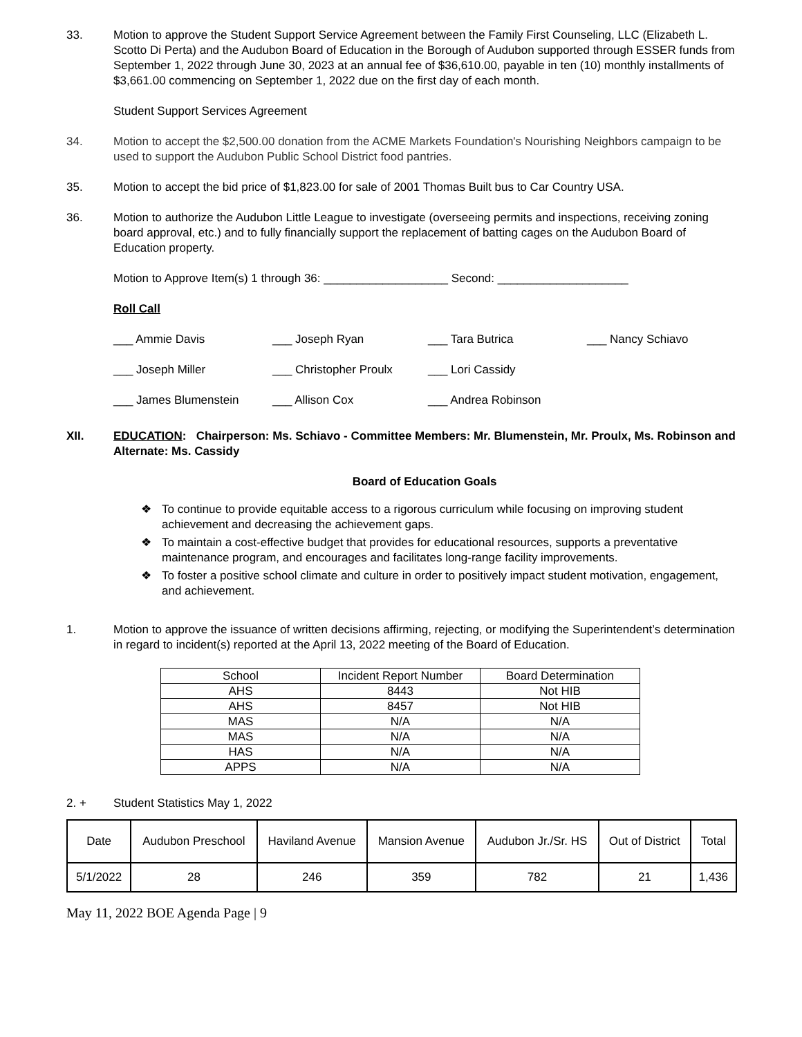33. Motion to approve the Student Support Service Agreement between the Family First Counseling, LLC (Elizabeth L. Scotto Di Perta) and the Audubon Board of Education in the Borough of Audubon supported through ESSER funds from September 1, 2022 through June 30, 2023 at an annual fee of $36,610.00, payable in ten (10) monthly installments of $3,661.00 commencing on September 1, 2022 due on the first day of each month.
Student Support Services Agreement
34. Motion to accept the $2,500.00 donation from the ACME Markets Foundation's Nourishing Neighbors campaign to be used to support the Audubon Public School District food pantries.
35. Motion to accept the bid price of $1,823.00 for sale of 2001 Thomas Built bus to Car Country USA.
36. Motion to authorize the Audubon Little League to investigate (overseeing permits and inspections, receiving zoning board approval, etc.) and to fully financially support the replacement of batting cages on the Audubon Board of Education property.
Motion to Approve Item(s) 1 through 36: ___________________ Second: ____________________
Roll Call
___ Ammie Davis
___ Joseph Ryan
___ Tara Butrica
___ Nancy Schiavo
___ Joseph Miller
___ Christopher Proulx
___ Lori Cassidy
___ James Blumenstein
___ Allison Cox
___ Andrea Robinson
XII. EDUCATION: Chairperson: Ms. Schiavo - Committee Members: Mr. Blumenstein, Mr. Proulx, Ms. Robinson and Alternate: Ms. Cassidy
Board of Education Goals
❖ To continue to provide equitable access to a rigorous curriculum while focusing on improving student achievement and decreasing the achievement gaps.
❖ To maintain a cost-effective budget that provides for educational resources, supports a preventative maintenance program, and encourages and facilitates long-range facility improvements.
❖ To foster a positive school climate and culture in order to positively impact student motivation, engagement, and achievement.
1. Motion to approve the issuance of written decisions affirming, rejecting, or modifying the Superintendent’s determination in regard to incident(s) reported at the April 13, 2022 meeting of the Board of Education.
| School | Incident Report Number | Board Determination |
| AHS | 8443 | Not HIB |
| AHS | 8457 | Not HIB |
| MAS | N/A | N/A |
| MAS | N/A | N/A |
| HAS | N/A | N/A |
| APPS | N/A | N/A |
2. + Student Statistics May 1, 2022
| Date | Audubon Preschool | Haviland Avenue | Mansion Avenue | Audubon Jr./Sr. HS | Out of District | Total |
| 5/1/2022 | 28 | 246 | 359 | 782 | 21 | 1,436 |
May 11, 2022 BOE Agenda Page | 9